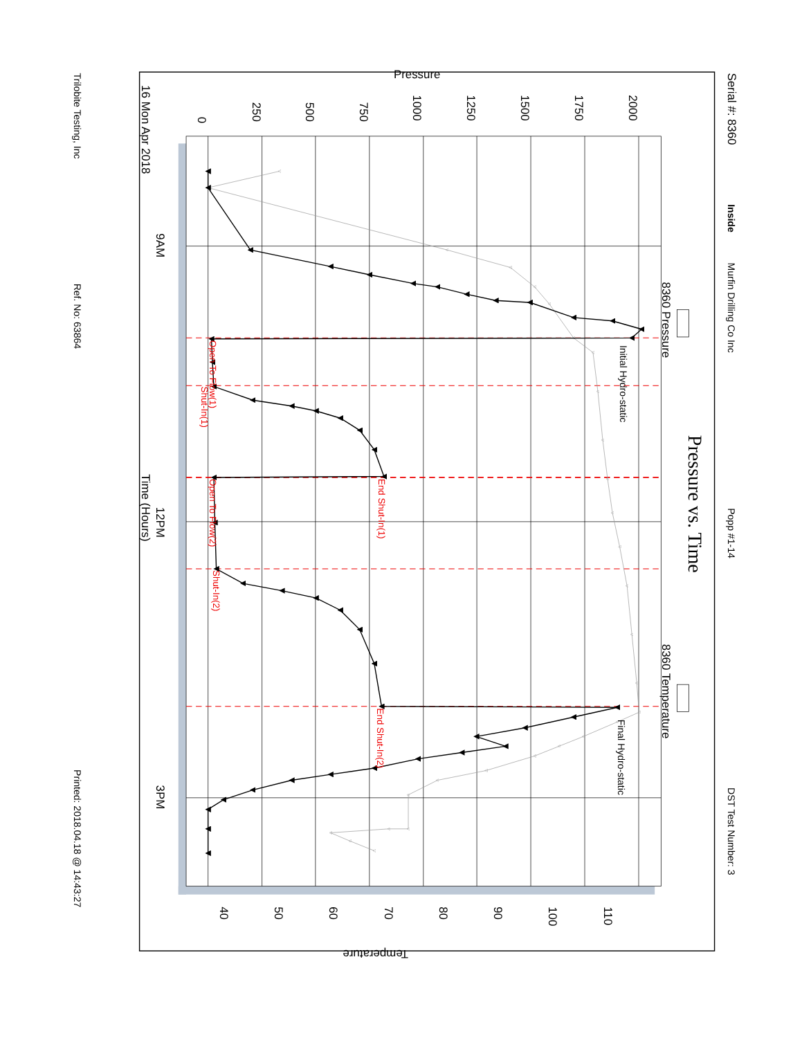Serial #: 8360
Inside
Murfin Drilling Co Inc
Popp #1-14
DST Test Number: 3
Pressure vs. Time
Pressure
0
250
500
750
1000
1250
1500
1750
2000
8360 Pressure
8360 Temperature
Initial Hydro-static
Final Hydro-static
Open To Flow(1)
Shut-In(1)
End Shut-In(1)
Open To Flow(2)
Shut-In(2)
End Shut-In(2)
16 Mon Apr 2018
9AM
12PM
Time (Hours)
3PM
40
50
60
70
80
90
100
110
Temperature
Trilobite Testing, Inc
Ref. No: 63864
Printed: 2018.04.18 @ 14:43:27